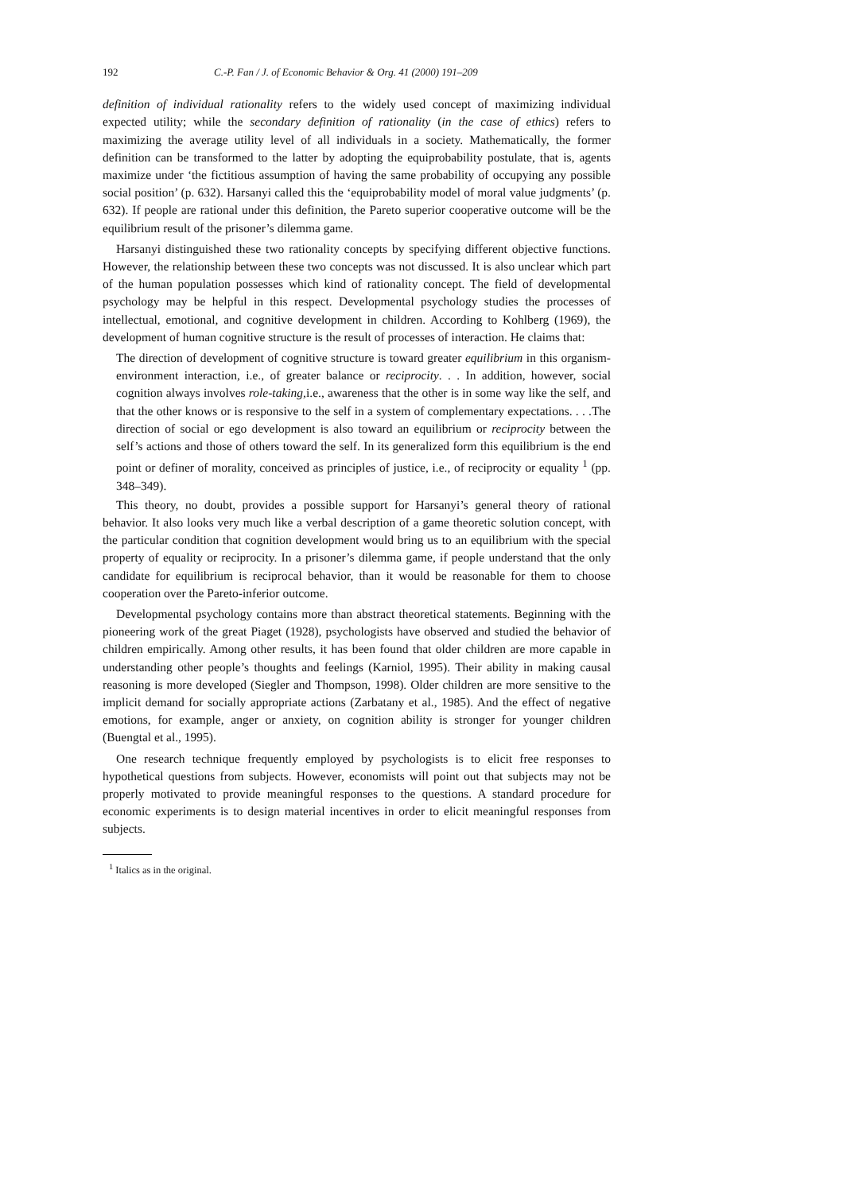192 C.-P. Fan / J. of Economic Behavior & Org. 41 (2000) 191–209
definition of individual rationality refers to the widely used concept of maximizing individual expected utility; while the secondary definition of rationality (in the case of ethics) refers to maximizing the average utility level of all individuals in a society. Mathematically, the former definition can be transformed to the latter by adopting the equiprobability postulate, that is, agents maximize under ‘the fictitious assumption of having the same probability of occupying any possible social position’ (p. 632). Harsanyi called this the ‘equiprobability model of moral value judgments’ (p. 632). If people are rational under this definition, the Pareto superior cooperative outcome will be the equilibrium result of the prisoner’s dilemma game.
Harsanyi distinguished these two rationality concepts by specifying different objective functions. However, the relationship between these two concepts was not discussed. It is also unclear which part of the human population possesses which kind of rationality concept. The field of developmental psychology may be helpful in this respect. Developmental psychology studies the processes of intellectual, emotional, and cognitive development in children. According to Kohlberg (1969), the development of human cognitive structure is the result of processes of interaction. He claims that:
The direction of development of cognitive structure is toward greater equilibrium in this organism-environment interaction, i.e., of greater balance or reciprocity. . . In addition, however, social cognition always involves role-taking,i.e., awareness that the other is in some way like the self, and that the other knows or is responsive to the self in a system of complementary expectations. . . .The direction of social or ego development is also toward an equilibrium or reciprocity between the self’s actions and those of others toward the self. In its generalized form this equilibrium is the end point or definer of morality, conceived as principles of justice, i.e., of reciprocity or equality <sup>1</sup> (pp. 348–349).
This theory, no doubt, provides a possible support for Harsanyi’s general theory of rational behavior. It also looks very much like a verbal description of a game theoretic solution concept, with the particular condition that cognition development would bring us to an equilibrium with the special property of equality or reciprocity. In a prisoner’s dilemma game, if people understand that the only candidate for equilibrium is reciprocal behavior, than it would be reasonable for them to choose cooperation over the Pareto-inferior outcome.
Developmental psychology contains more than abstract theoretical statements. Beginning with the pioneering work of the great Piaget (1928), psychologists have observed and studied the behavior of children empirically. Among other results, it has been found that older children are more capable in understanding other people’s thoughts and feelings (Karniol, 1995). Their ability in making causal reasoning is more developed (Siegler and Thompson, 1998). Older children are more sensitive to the implicit demand for socially appropriate actions (Zarbatany et al., 1985). And the effect of negative emotions, for example, anger or anxiety, on cognition ability is stronger for younger children (Buengtal et al., 1995).
One research technique frequently employed by psychologists is to elicit free responses to hypothetical questions from subjects. However, economists will point out that subjects may not be properly motivated to provide meaningful responses to the questions. A standard procedure for economic experiments is to design material incentives in order to elicit meaningful responses from subjects.
<sup>1</sup> Italics as in the original.